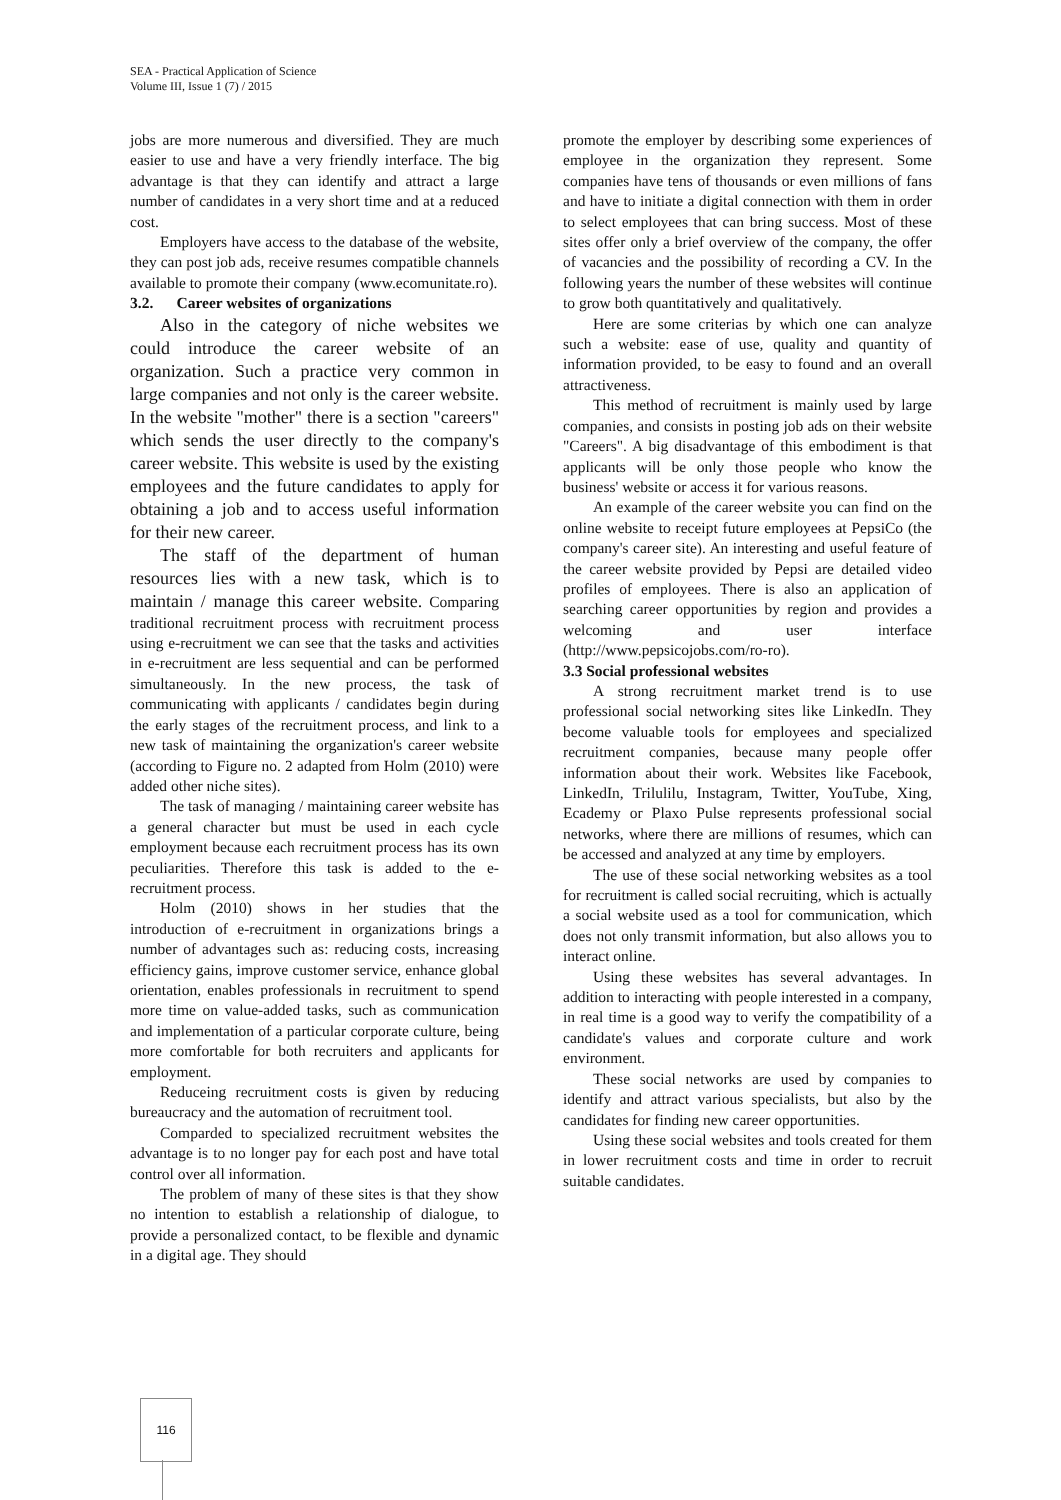SEA - Practical Application of Science
Volume III, Issue 1 (7) / 2015
jobs are more numerous and diversified. They are much easier to use and have a very friendly interface. The big advantage is that they can identify and attract a large number of candidates in a very short time and at a reduced cost.
Employers have access to the database of the website, they can post job ads, receive resumes compatible channels available to promote their company (www.ecomunitate.ro).
3.2. Career websites of organizations
Also in the category of niche websites we could introduce the career website of an organization. Such a practice very common in large companies and not only is the career website. In the website "mother" there is a section "careers" which sends the user directly to the company's career website. This website is used by the existing employees and the future candidates to apply for obtaining a job and to access useful information for their new career.
The staff of the department of human resources lies with a new task, which is to maintain / manage this career website. Comparing traditional recruitment process with recruitment process using e-recruitment we can see that the tasks and activities in e-recruitment are less sequential and can be performed simultaneously. In the new process, the task of communicating with applicants / candidates begin during the early stages of the recruitment process, and link to a new task of maintaining the organization's career website (according to Figure no. 2 adapted from Holm (2010) were added other niche sites).
The task of managing / maintaining career website has a general character but must be used in each cycle employment because each recruitment process has its own peculiarities. Therefore this task is added to the e-recruitment process.
Holm (2010) shows in her studies that the introduction of e-recruitment in organizations brings a number of advantages such as: reducing costs, increasing efficiency gains, improve customer service, enhance global orientation, enables professionals in recruitment to spend more time on value-added tasks, such as communication and implementation of a particular corporate culture, being more comfortable for both recruiters and applicants for employment.
Reduceing recruitment costs is given by reducing bureaucracy and the automation of recruitment tool.
Comparded to specialized recruitment websites the advantage is to no longer pay for each post and have total control over all information.
The problem of many of these sites is that they show no intention to establish a relationship of dialogue, to provide a personalized contact, to be flexible and dynamic in a digital age. They should
promote the employer by describing some experiences of employee in the organization they represent. Some companies have tens of thousands or even millions of fans and have to initiate a digital connection with them in order to select employees that can bring success. Most of these sites offer only a brief overview of the company, the offer of vacancies and the possibility of recording a CV. In the following years the number of these websites will continue to grow both quantitatively and qualitatively.
Here are some criterias by which one can analyze such a website: ease of use, quality and quantity of information provided, to be easy to found and an overall attractiveness.
This method of recruitment is mainly used by large companies, and consists in posting job ads on their website "Careers". A big disadvantage of this embodiment is that applicants will be only those people who know the business' website or access it for various reasons.
An example of the career website you can find on the online website to receipt future employees at PepsiCo (the company's career site). An interesting and useful feature of the career website provided by Pepsi are detailed video profiles of employees. There is also an application of searching career opportunities by region and provides a welcoming and user interface (http://www.pepsicojobs.com/ro-ro).
3.3 Social professional websites
A strong recruitment market trend is to use professional social networking sites like LinkedIn. They become valuable tools for employees and specialized recruitment companies, because many people offer information about their work. Websites like Facebook, LinkedIn, Trilulilu, Instagram, Twitter, YouTube, Xing, Ecademy or Plaxo Pulse represents professional social networks, where there are millions of resumes, which can be accessed and analyzed at any time by employers.
The use of these social networking websites as a tool for recruitment is called social recruiting, which is actually a social website used as a tool for communication, which does not only transmit information, but also allows you to interact online.
Using these websites has several advantages. In addition to interacting with people interested in a company, in real time is a good way to verify the compatibility of a candidate's values and corporate culture and work environment.
These social networks are used by companies to identify and attract various specialists, but also by the candidates for finding new career opportunities.
Using these social websites and tools created for them in lower recruitment costs and time in order to recruit suitable candidates.
116